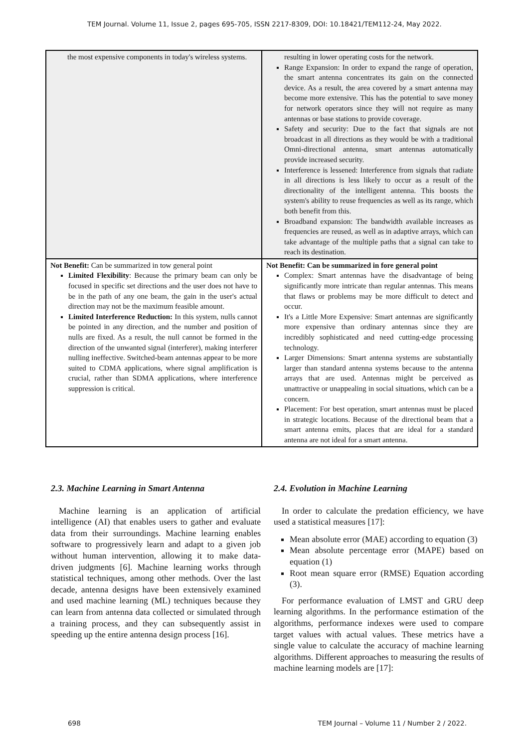TEM Journal. Volume 11, Issue 2, pages 695-705, ISSN 2217-8309, DOI: 10.18421/TEM112-24, May 2022.
| the most expensive components in today's wireless systems. | resulting in lower operating costs for the network. Range Expansion: In order to expand the range of operation, the smart antenna concentrates its gain on the connected device. As a result, the area covered by a smart antenna may become more extensive. This has the potential to save money for network operators since they will not require as many antennas or base stations to provide coverage. Safety and security: Due to the fact that signals are not broadcast in all directions as they would be with a traditional Omni-directional antenna, smart antennas automatically provide increased security. Interference is lessened: Interference from signals that radiate in all directions is less likely to occur as a result of the directionality of the intelligent antenna. This boosts the system's ability to reuse frequencies as well as its range, which both benefit from this. Broadband expansion: The bandwidth available increases as frequencies are reused, as well as in adaptive arrays, which can take advantage of the multiple paths that a signal can take to reach its destination. |
| Not Benefit: Can be summarized in tow general point Limited Flexibility : Because the primary beam can only be focused in specific set directions and the user does not have to be in the path of any one beam, the gain in the user's actual direction may not be the maximum feasible amount. Limited Interference Reduction: In this system, nulls cannot be pointed in any direction, and the number and position of nulls are fixed. As a result, the null cannot be formed in the direction of the unwanted signal (interferer), making interferer nulling ineffective. Switched-beam antennas appear to be more suited to CDMA applications, where signal amplification is crucial, rather than SDMA applications, where interference suppression is critical. | Not Benefit: Can be summarized in fore general point Complex: Smart antennas have the disadvantage of being significantly more intricate than regular antennas. This means that flaws or problems may be more difficult to detect and occur. It's a Little More Expensive: Smart antennas are significantly more expensive than ordinary antennas since they are incredibly sophisticated and need cutting-edge processing technology. Larger Dimensions: Smart antenna systems are substantially larger than standard antenna systems because to the antenna arrays that are used. Antennas might be perceived as unattractive or unappealing in social situations, which can be a concern. Placement: For best operation, smart antennas must be placed in strategic locations. Because of the directional beam that a smart antenna emits, places that are ideal for a standard antenna are not ideal for a smart antenna. |
2.3. Machine Learning in Smart Antenna
Machine learning is an application of artificial intelligence (AI) that enables users to gather and evaluate data from their surroundings. Machine learning enables software to progressively learn and adapt to a given job without human intervention, allowing it to make data-driven judgments [6]. Machine learning works through statistical techniques, among other methods. Over the last decade, antenna designs have been extensively examined and used machine learning (ML) techniques because they can learn from antenna data collected or simulated through a training process, and they can subsequently assist in speeding up the entire antenna design process [16].
2.4. Evolution in Machine Learning
In order to calculate the predation efficiency, we have used a statistical measures [17]:
Mean absolute error (MAE) according to equation (3)
Mean absolute percentage error (MAPE) based on equation (1)
Root mean square error (RMSE) Equation according (3).
For performance evaluation of LMST and GRU deep learning algorithms. In the performance estimation of the algorithms, performance indexes were used to compare target values with actual values. These metrics have a single value to calculate the accuracy of machine learning algorithms. Different approaches to measuring the results of machine learning models are [17]:
698 TEM Journal – Volume 11 / Number 2 / 2022.